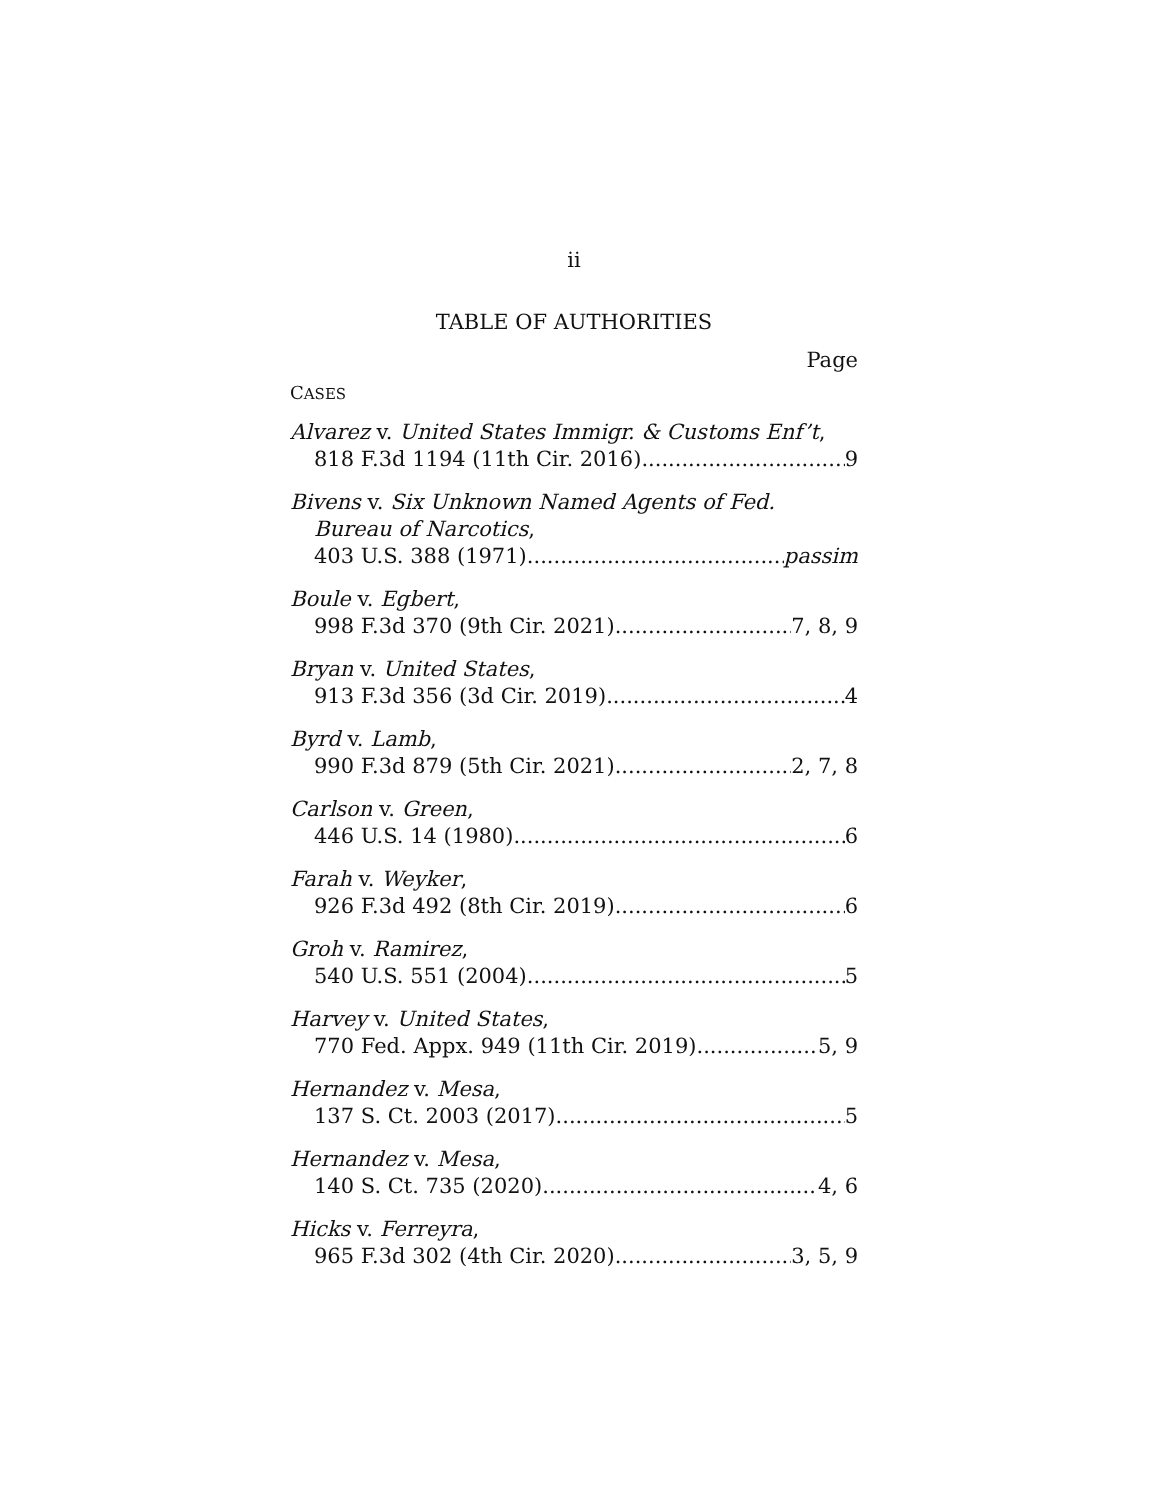ii
TABLE OF AUTHORITIES
Page
CASES
Alvarez v. United States Immigr. & Customs Enf’t,
818 F.3d 1194 (11th Cir. 2016) 9
Bivens v. Six Unknown Named Agents of Fed.
Bureau of Narcotics,
403 U.S. 388 (1971) passim
Boule v. Egbert,
998 F.3d 370 (9th Cir. 2021) 7, 8, 9
Bryan v. United States,
913 F.3d 356 (3d Cir. 2019) 4
Byrd v. Lamb,
990 F.3d 879 (5th Cir. 2021) 2, 7, 8
Carlson v. Green,
446 U.S. 14 (1980) 6
Farah v. Weyker,
926 F.3d 492 (8th Cir. 2019) 6
Groh v. Ramirez,
540 U.S. 551 (2004) 5
Harvey v. United States,
770 Fed. Appx. 949 (11th Cir. 2019) 5, 9
Hernandez v. Mesa,
137 S. Ct. 2003 (2017) 5
Hernandez v. Mesa,
140 S. Ct. 735 (2020) 4, 6
Hicks v. Ferreyra,
965 F.3d 302 (4th Cir. 2020) 3, 5, 9